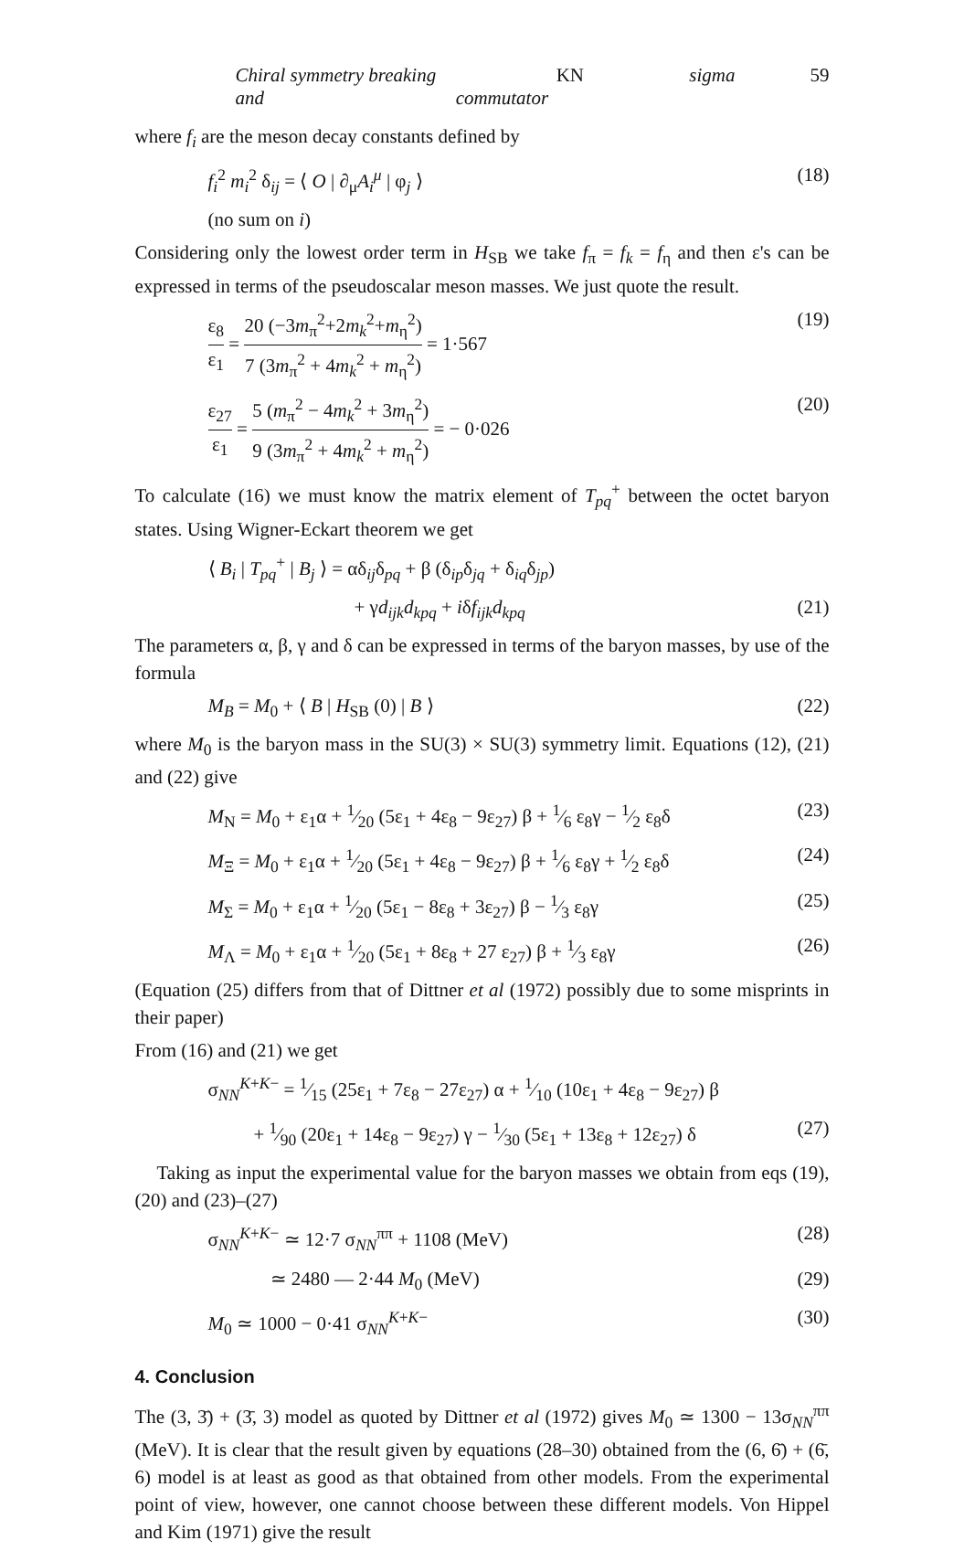Chiral symmetry breaking and KN sigma commutator 59
where f<sub>i</sub> are the meson decay constants defined by
f<sub>i</sub><sup>2</sup> m<sub>i</sub><sup>2</sup> δ<sub>ij</sub> = ⟨ O | ∂<sub>μ</sub>A<sub>i</sub><sup>μ</sup> | φ<sub>j</sub> ⟩ (18)
(no sum on i)
Considering only the lowest order term in H<sub>SB</sub> we take f<sub>π</sub> = f<sub>k</sub> = f<sub>η</sub> and then ε's can be expressed in terms of the pseudoscalar meson masses. We just quote the result.
ε<sub>8</sub> ε<sub>1</sub> = 20 (−3m<sub>π</sub><sup>2</sup>+2m<sub>k</sub><sup>2</sup>+m<sub>η</sub><sup>2</sup>) 7 (3m<sub>π</sub><sup>2</sup> + 4m<sub>k</sub><sup>2</sup> + m<sub>η</sub><sup>2</sup>) = 1·567 (19)
ε<sub>27</sub> ε<sub>1</sub> = 5 (m<sub>π</sub><sup>2</sup> − 4m<sub>k</sub><sup>2</sup> + 3m<sub>η</sub><sup>2</sup>) 9 (3m<sub>π</sub><sup>2</sup> + 4m<sub>k</sub><sup>2</sup> + m<sub>η</sub><sup>2</sup>) = − 0·026 (20)
To calculate (16) we must know the matrix element of T<sub>pq</sub><sup>+</sup> between the octet baryon states. Using Wigner-Eckart theorem we get
⟨ B<sub>i</sub> | T<sub>pq</sub><sup>+</sup> | B<sub>j</sub> ⟩ = αδ<sub>ij</sub>δ<sub>pq</sub> + β (δ<sub>ip</sub>δ<sub>jq</sub> + δ<sub>iq</sub>δ<sub>jp</sub>)
+ γd<sub>ijk</sub>d<sub>kpq</sub> + iδf<sub>ijk</sub>d<sub>kpq</sub> (21)
The parameters α, β, γ and δ can be expressed in terms of the baryon masses, by use of the formula
M<sub>B</sub> = M<sub>0</sub> + ⟨ B | H<sub>SB</sub> (0) | B ⟩ (22)
where M<sub>0</sub> is the baryon mass in the SU(3) × SU(3) symmetry limit. Equations (12), (21) and (22) give
M<sub>N</sub> = M<sub>0</sub> + ε<sub>1</sub>α + 1⁄20 (5ε<sub>1</sub> + 4ε<sub>8</sub> − 9ε<sub>27</sub>) β + 1⁄6 ε<sub>8</sub>γ − 1⁄2 ε<sub>8</sub>δ (23)
M<sub>Ξ</sub> = M<sub>0</sub> + ε<sub>1</sub>α + 1⁄20 (5ε<sub>1</sub> + 4ε<sub>8</sub> − 9ε<sub>27</sub>) β + 1⁄6 ε<sub>8</sub>γ + 1⁄2 ε<sub>8</sub>δ (24)
M<sub>Σ</sub> = M<sub>0</sub> + ε<sub>1</sub>α + 1⁄20 (5ε<sub>1</sub> − 8ε<sub>8</sub> + 3ε<sub>27</sub>) β − 1⁄3 ε<sub>8</sub>γ (25)
M<sub>Λ</sub> = M<sub>0</sub> + ε<sub>1</sub>α + 1⁄20 (5ε<sub>1</sub> + 8ε<sub>8</sub> + 27 ε<sub>27</sub>) β + 1⁄3 ε<sub>8</sub>γ (26)
(Equation (25) differs from that of Dittner et al (1972) possibly due to some misprints in their paper)
From (16) and (21) we get
σ<sub>NN</sub><sup>K+K−</sup> = 1⁄15 (25ε<sub>1</sub> + 7ε<sub>8</sub> − 27ε<sub>27</sub>) α + 1⁄10 (10ε<sub>1</sub> + 4ε<sub>8</sub> − 9ε<sub>27</sub>) β
+ 1⁄90 (20ε<sub>1</sub> + 14ε<sub>8</sub> − 9ε<sub>27</sub>) γ − 1⁄30 (5ε<sub>1</sub> + 13ε<sub>8</sub> + 12ε<sub>27</sub>) δ (27)
Taking as input the experimental value for the baryon masses we obtain from eqs (19), (20) and (23)–(27)
σ<sub>NN</sub><sup>K+K−</sup> ≃ 12·7 σ<sub>NN</sub><sup>ππ</sup> + 1108 (MeV) (28)
≃ 2480 — 2·44 M<sub>0</sub> (MeV) (29)
M<sub>0</sub> ≃ 1000 − 0·41 σ<sub>NN</sub><sup>K+K−</sup> (30)
4. Conclusion
The (3, 3̄) + (3̄, 3) model as quoted by Dittner et al (1972) gives M<sub>0</sub> ≃ 1300 − 13σ<sub>NN</sub><sup>ππ</sup> (MeV). It is clear that the result given by equations (28–30) obtained from the (6, 6̄) + (6̄, 6) model is at least as good as that obtained from other models. From the experimental point of view, however, one cannot choose between these different models. Von Hippel and Kim (1971) give the result